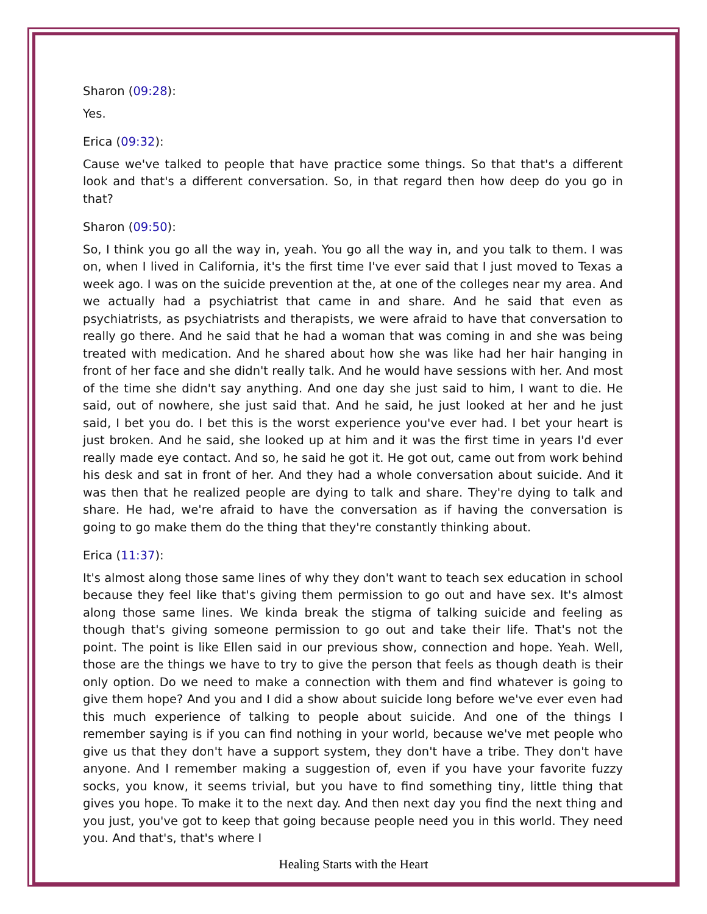Sharon (09:28):
Yes.
Erica (09:32):
Cause we've talked to people that have practice some things. So that that's a different look and that's a different conversation. So, in that regard then how deep do you go in that?
Sharon (09:50):
So, I think you go all the way in, yeah. You go all the way in, and you talk to them. I was on, when I lived in California, it's the first time I've ever said that I just moved to Texas a week ago. I was on the suicide prevention at the, at one of the colleges near my area. And we actually had a psychiatrist that came in and share. And he said that even as psychiatrists, as psychiatrists and therapists, we were afraid to have that conversation to really go there. And he said that he had a woman that was coming in and she was being treated with medication. And he shared about how she was like had her hair hanging in front of her face and she didn't really talk. And he would have sessions with her. And most of the time she didn't say anything. And one day she just said to him, I want to die. He said, out of nowhere, she just said that. And he said, he just looked at her and he just said, I bet you do. I bet this is the worst experience you've ever had. I bet your heart is just broken. And he said, she looked up at him and it was the first time in years I'd ever really made eye contact. And so, he said he got it. He got out, came out from work behind his desk and sat in front of her. And they had a whole conversation about suicide. And it was then that he realized people are dying to talk and share. They're dying to talk and share. He had, we're afraid to have the conversation as if having the conversation is going to go make them do the thing that they're constantly thinking about.
Erica (11:37):
It's almost along those same lines of why they don't want to teach sex education in school because they feel like that's giving them permission to go out and have sex. It's almost along those same lines. We kinda break the stigma of talking suicide and feeling as though that's giving someone permission to go out and take their life. That's not the point. The point is like Ellen said in our previous show, connection and hope. Yeah. Well, those are the things we have to try to give the person that feels as though death is their only option. Do we need to make a connection with them and find whatever is going to give them hope? And you and I did a show about suicide long before we've ever even had this much experience of talking to people about suicide. And one of the things I remember saying is if you can find nothing in your world, because we've met people who give us that they don't have a support system, they don't have a tribe. They don't have anyone. And I remember making a suggestion of, even if you have your favorite fuzzy socks, you know, it seems trivial, but you have to find something tiny, little thing that gives you hope. To make it to the next day. And then next day you find the next thing and you just, you've got to keep that going because people need you in this world. They need you. And that's, that's where I
Healing Starts with the Heart